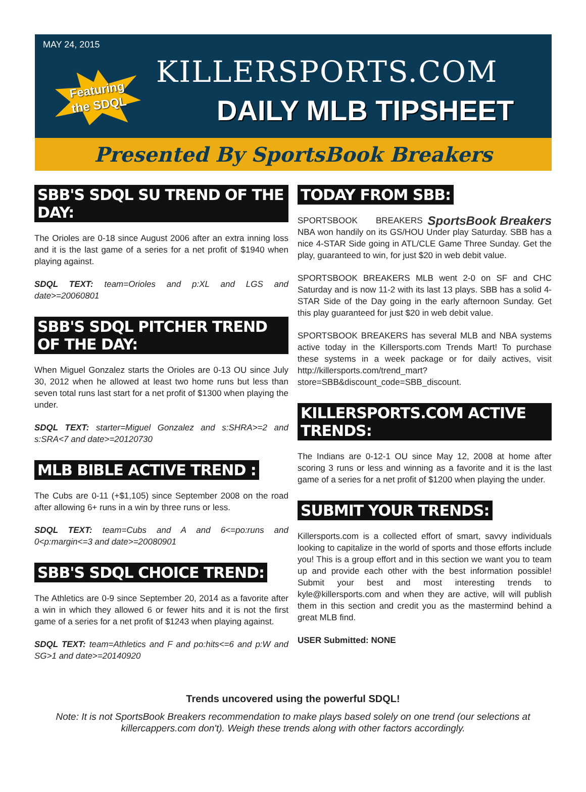MAY 24, 2015
Featuring
the SDQL
KILLERSPORTS.COM
DAILY MLB TIPSHEET
Presented By SportsBook Breakers
SBB'S SDQL SU TREND OF THE DAY:
The Orioles are 0-18 since August 2006 after an extra inning loss and it is the last game of a series for a net profit of $1940 when playing against.
SDQL TEXT: team=Orioles and p:XL and LGS and date>=20060801
SBB'S SDQL PITCHER TREND OF THE DAY:
When Miguel Gonzalez starts the Orioles are 0-13 OU since July 30, 2012 when he allowed at least two home runs but less than seven total runs last start for a net profit of $1300 when playing the under.
SDQL TEXT: starter=Miguel Gonzalez and s:SHRA>=2 and s:SRA<7 and date>=20120730
MLB BIBLE ACTIVE TREND :
The Cubs are 0-11 (+$1,105) since September 2008 on the road after allowing 6+ runs in a win by three runs or less.
SDQL TEXT: team=Cubs and A and 6<=po:runs and 0<p:margin<=3 and date>=20080901
SBB'S SDQL CHOICE TREND:
The Athletics are 0-9 since September 20, 2014 as a favorite after a win in which they allowed 6 or fewer hits and it is not the first game of a series for a net profit of $1243 when playing against.
SDQL TEXT: team=Athletics and F and po:hits<=6 and p:W and SG>1 and date>=20140920
TODAY FROM SBB:
SportsBook Breakers SPORTSBOOK BREAKERS NBA won handily on its GS/HOU Under play Saturday. SBB has a nice 4-STAR Side going in ATL/CLE Game Three Sunday. Get the play, guaranteed to win, for just $20 in web debit value.
SPORTSBOOK BREAKERS MLB went 2-0 on SF and CHC Saturday and is now 11-2 with its last 13 plays. SBB has a solid 4-STAR Side of the Day going in the early afternoon Sunday. Get this play guaranteed for just $20 in web debit value.
SPORTSBOOK BREAKERS has several MLB and NBA systems active today in the Killersports.com Trends Mart! To purchase these systems in a week package or for daily actives, visit http://killersports.com/trend_mart?store=SBB&discount_code=SBB_discount.
KILLERSPORTS.COM ACTIVE TRENDS:
The Indians are 0-12-1 OU since May 12, 2008 at home after scoring 3 runs or less and winning as a favorite and it is the last game of a series for a net profit of $1200 when playing the under.
SUBMIT YOUR TRENDS:
Killersports.com is a collected effort of smart, savvy individuals looking to capitalize in the world of sports and those efforts include you! This is a group effort and in this section we want you to team up and provide each other with the best information possible! Submit your best and most interesting trends to kyle@killersports.com and when they are active, will will publish them in this section and credit you as the mastermind behind a great MLB find.
USER Submitted: NONE
Trends uncovered using the powerful SDQL!
Note: It is not SportsBook Breakers recommendation to make plays based solely on one trend (our selections at killercappers.com don't). Weigh these trends along with other factors accordingly.